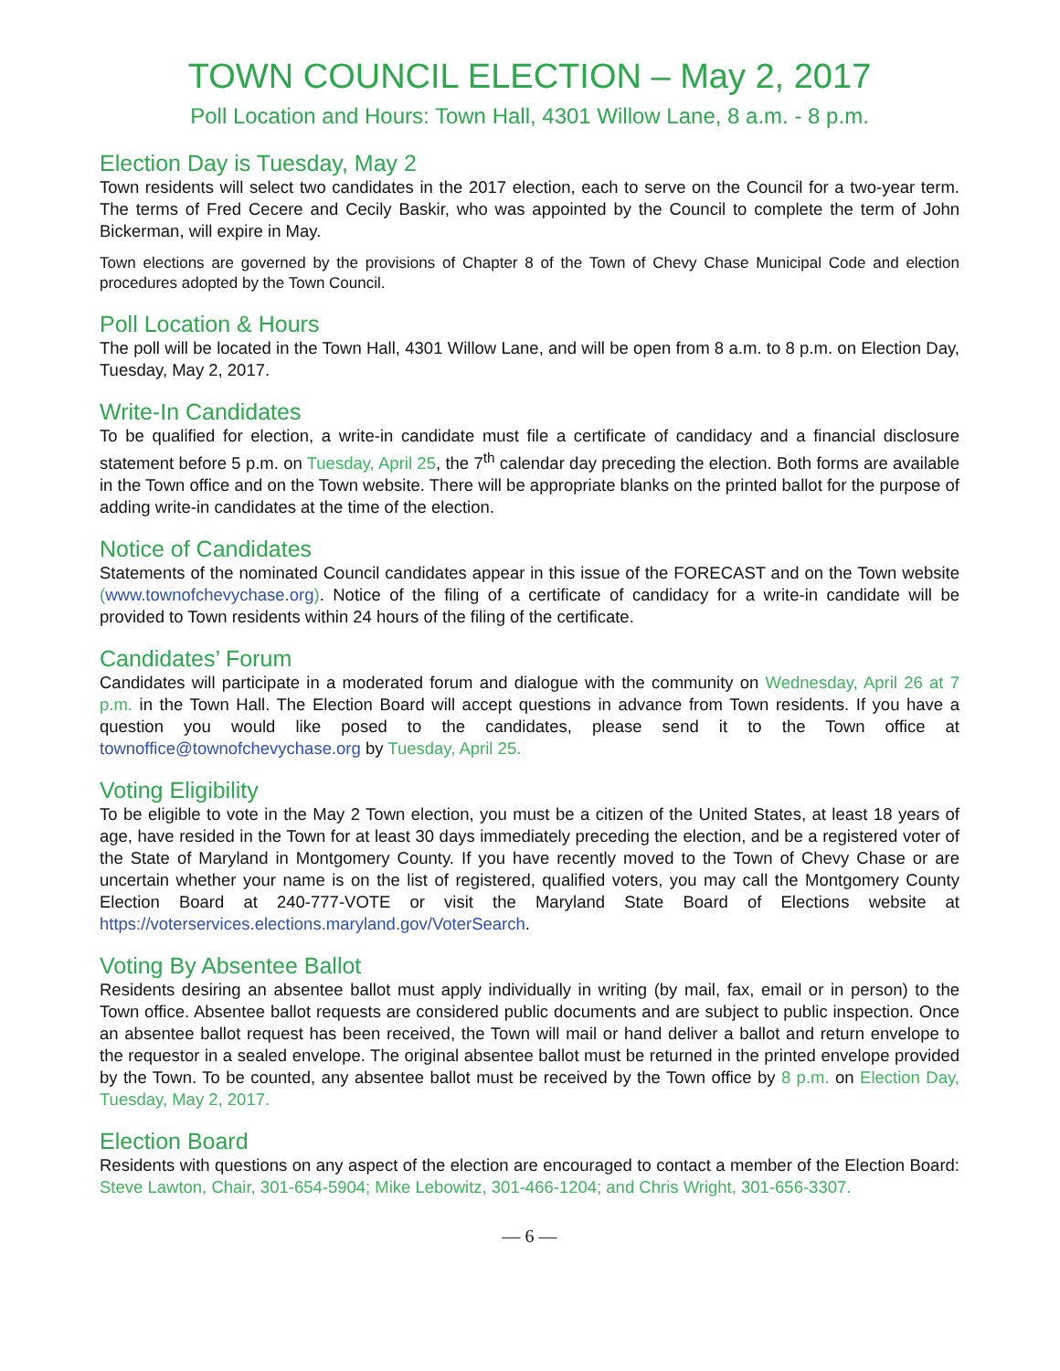TOWN COUNCIL ELECTION – May 2, 2017
Poll Location and Hours: Town Hall, 4301 Willow Lane, 8 a.m. - 8 p.m.
Election Day is Tuesday, May 2
Town residents will select two candidates in the 2017 election, each to serve on the Council for a two-year term. The terms of Fred Cecere and Cecily Baskir, who was appointed by the Council to complete the term of John Bickerman, will expire in May.
Town elections are governed by the provisions of Chapter 8 of the Town of Chevy Chase Municipal Code and election procedures adopted by the Town Council.
Poll Location & Hours
The poll will be located in the Town Hall, 4301 Willow Lane, and will be open from 8 a.m. to 8 p.m. on Election Day, Tuesday, May 2, 2017.
Write-In Candidates
To be qualified for election, a write-in candidate must file a certificate of candidacy and a financial disclosure statement before 5 p.m. on Tuesday, April 25, the 7<sup>th</sup> calendar day preceding the election. Both forms are available in the Town office and on the Town website. There will be appropriate blanks on the printed ballot for the purpose of adding write-in candidates at the time of the election.
Notice of Candidates
Statements of the nominated Council candidates appear in this issue of the FORECAST and on the Town website (www.townofchevychase.org). Notice of the filing of a certificate of candidacy for a write-in candidate will be provided to Town residents within 24 hours of the filing of the certificate.
Candidates’ Forum
Candidates will participate in a moderated forum and dialogue with the community on Wednesday, April 26 at 7 p.m. in the Town Hall. The Election Board will accept questions in advance from Town residents. If you have a question you would like posed to the candidates, please send it to the Town office at townoffice@townofchevychase.org by Tuesday, April 25.
Voting Eligibility
To be eligible to vote in the May 2 Town election, you must be a citizen of the United States, at least 18 years of age, have resided in the Town for at least 30 days immediately preceding the election, and be a registered voter of the State of Maryland in Montgomery County. If you have recently moved to the Town of Chevy Chase or are uncertain whether your name is on the list of registered, qualified voters, you may call the Montgomery County Election Board at 240-777-VOTE or visit the Maryland State Board of Elections website at https://voterservices.elections.maryland.gov/VoterSearch.
Voting By Absentee Ballot
Residents desiring an absentee ballot must apply individually in writing (by mail, fax, email or in person) to the Town office. Absentee ballot requests are considered public documents and are subject to public inspection. Once an absentee ballot request has been received, the Town will mail or hand deliver a ballot and return envelope to the requestor in a sealed envelope. The original absentee ballot must be returned in the printed envelope provided by the Town. To be counted, any absentee ballot must be received by the Town office by 8 p.m. on Election Day, Tuesday, May 2, 2017.
Election Board
Residents with questions on any aspect of the election are encouraged to contact a member of the Election Board: Steve Lawton, Chair, 301-654-5904; Mike Lebowitz, 301-466-1204; and Chris Wright, 301-656-3307.
— 6 —